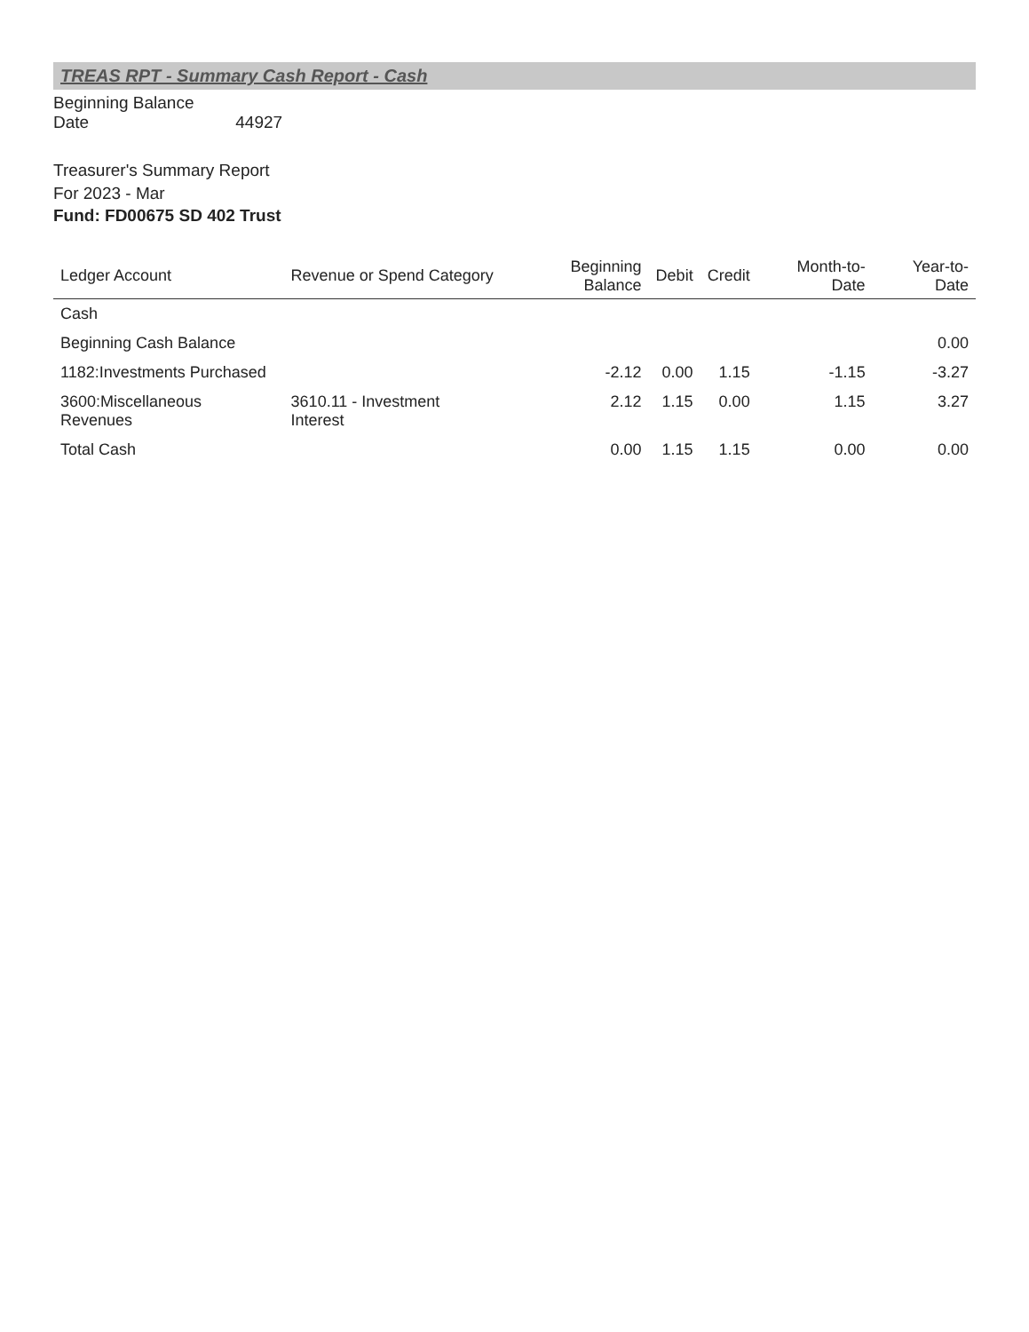TREAS RPT - Summary Cash Report - Cash
Beginning Balance Date 44927
Treasurer's Summary Report
For 2023 - Mar
Fund: FD00675 SD 402 Trust
| Ledger Account | Revenue or Spend Category | Beginning Balance | Debit | Credit | Month-to-Date | Year-to-Date |
| --- | --- | --- | --- | --- | --- | --- |
| Cash | | | | | | |
| Beginning Cash Balance | | | | | | 0.00 |
| 1182:Investments Purchased | | -2.12 | 0.00 | 1.15 | -1.15 | -3.27 |
| 3600:Miscellaneous Revenues | 3610.11 - Investment Interest | 2.12 | 1.15 | 0.00 | 1.15 | 3.27 |
| Total Cash | | 0.00 | 1.15 | 1.15 | 0.00 | 0.00 |